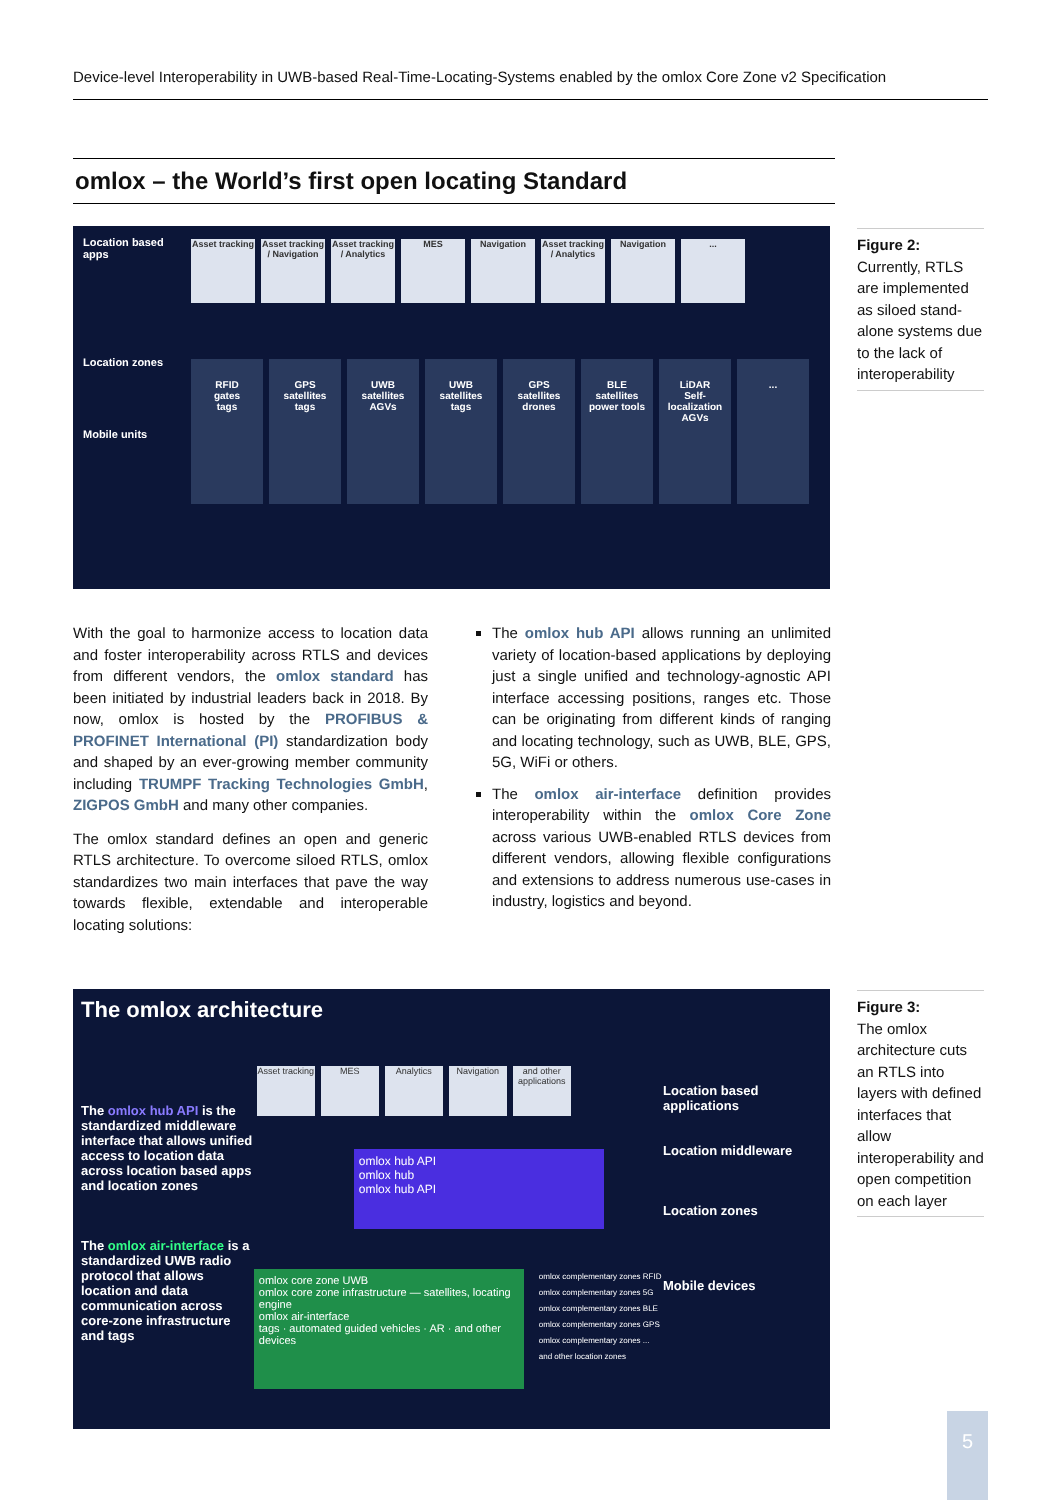Device-level Interoperability in UWB-based Real-Time-Locating-Systems enabled by the omlox Core Zone v2 Specification
omlox – the World’s first open locating Standard
Location based apps
Asset tracking Asset tracking / Navigation Asset tracking / Analytics MES Navigation Asset tracking / Analytics Navigation...
Location zones
Mobile units
RFID
gates
tags GPS
satellites
tags UWB
satellites
AGVs UWB
satellites
tags GPS
satellites
drones BLE
satellites
power tools LiDAR
Self-localization
AGVs...
Figure 2:
Currently, RTLS are implemented as siloed stand-alone systems due to the lack of interoperability
With the goal to harmonize access to location data and foster interoperability across RTLS and devices from different vendors, the omlox standard has been initiated by industrial leaders back in 2018. By now, omlox is hosted by the PROFIBUS & PROFINET International (PI) standardization body and shaped by an ever-growing member community including TRUMPF Tracking Technologies GmbH, ZIGPOS GmbH and many other companies.
The omlox standard defines an open and generic RTLS architecture. To overcome siloed RTLS, omlox standardizes two main interfaces that pave the way towards flexible, extendable and interoperable locating solutions:
The omlox hub API allows running an unlimited variety of location-based applications by deploying just a single unified and technology-agnostic API interface accessing positions, ranges etc. Those can be originating from different kinds of ranging and locating technology, such as UWB, BLE, GPS, 5G, WiFi or others.
The omlox air-interface definition provides interoperability within the omlox Core Zone across various UWB-enabled RTLS devices from different vendors, allowing flexible configurations and extensions to address numerous use-cases in industry, logistics and beyond.
The omlox architecture
The omlox hub API is the standardized middleware interface that allows unified access to location data across location based apps and location zones
The omlox air-interface is a standardized UWB radio protocol that allows location and data communication across core-zone infrastructure and tags
Asset tracking MES Analytics Navigation and other applications
omlox hub API
omlox hub
omlox hub API
omlox core zone UWB
omlox core zone infrastructure — satellites, locating engine
omlox air-interface
tags · automated guided vehicles · AR · and other devices
omlox complementary zones RFID
omlox complementary zones 5G
omlox complementary zones BLE
omlox complementary zones GPS
omlox complementary zones ... and other location zones
Location based applications
Location middleware
Location zones
Mobile devices
Figure 3:
The omlox architecture cuts an RTLS into layers with defined interfaces that allow interoperability and open competition on each layer
5